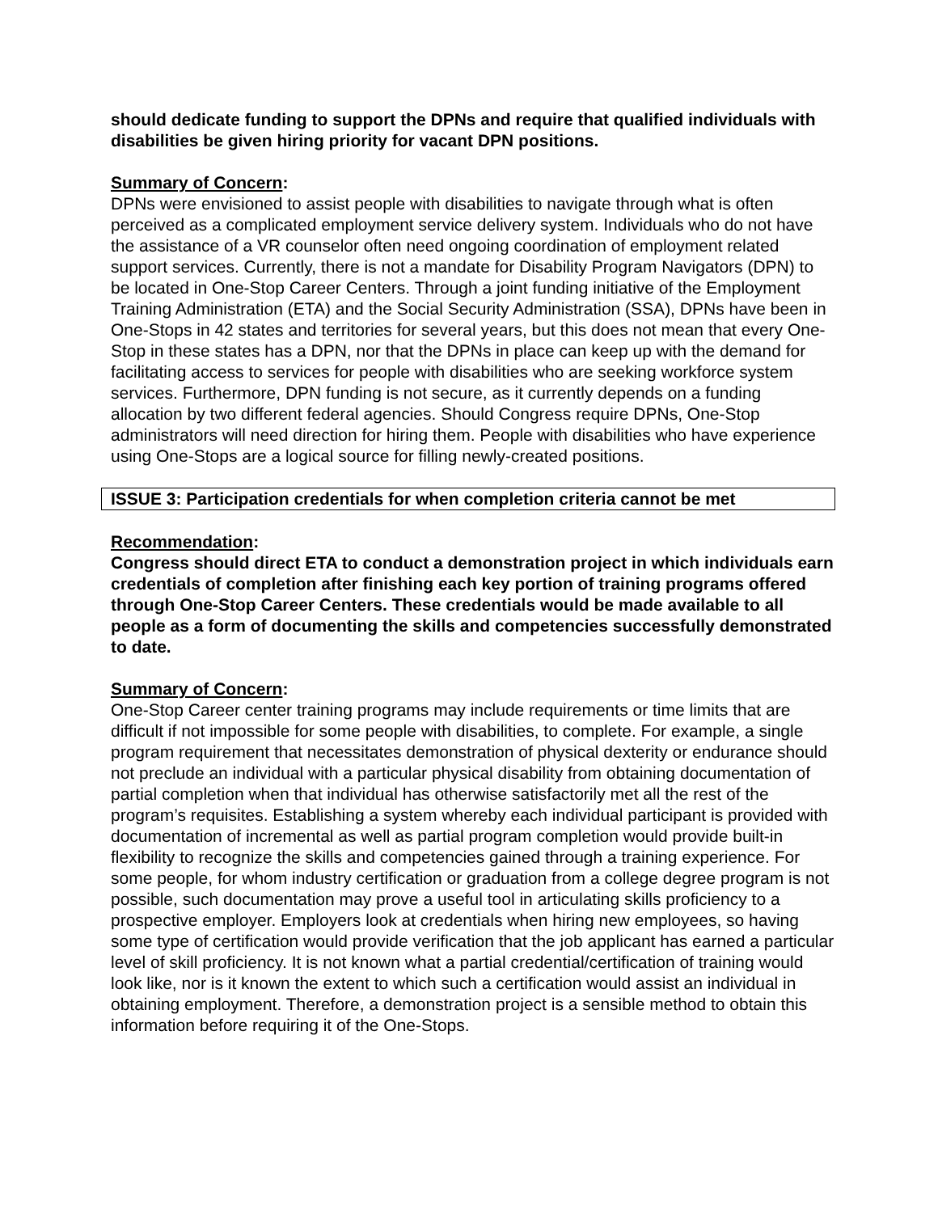should dedicate funding to support the DPNs and require that qualified individuals with disabilities be given hiring priority for vacant DPN positions.
Summary of Concern:
DPNs were envisioned to assist people with disabilities to navigate through what is often perceived as a complicated employment service delivery system. Individuals who do not have the assistance of a VR counselor often need ongoing coordination of employment related support services. Currently, there is not a mandate for Disability Program Navigators (DPN) to be located in One-Stop Career Centers. Through a joint funding initiative of the Employment Training Administration (ETA) and the Social Security Administration (SSA), DPNs have been in One-Stops in 42 states and territories for several years, but this does not mean that every One-Stop in these states has a DPN, nor that the DPNs in place can keep up with the demand for facilitating access to services for people with disabilities who are seeking workforce system services. Furthermore, DPN funding is not secure, as it currently depends on a funding allocation by two different federal agencies. Should Congress require DPNs, One-Stop administrators will need direction for hiring them. People with disabilities who have experience using One-Stops are a logical source for filling newly-created positions.
ISSUE 3: Participation credentials for when completion criteria cannot be met
Recommendation:
Congress should direct ETA to conduct a demonstration project in which individuals earn credentials of completion after finishing each key portion of training programs offered through One-Stop Career Centers. These credentials would be made available to all people as a form of documenting the skills and competencies successfully demonstrated to date.
Summary of Concern:
One-Stop Career center training programs may include requirements or time limits that are difficult if not impossible for some people with disabilities, to complete. For example, a single program requirement that necessitates demonstration of physical dexterity or endurance should not preclude an individual with a particular physical disability from obtaining documentation of partial completion when that individual has otherwise satisfactorily met all the rest of the program’s requisites. Establishing a system whereby each individual participant is provided with documentation of incremental as well as partial program completion would provide built-in flexibility to recognize the skills and competencies gained through a training experience. For some people, for whom industry certification or graduation from a college degree program is not possible, such documentation may prove a useful tool in articulating skills proficiency to a prospective employer. Employers look at credentials when hiring new employees, so having some type of certification would provide verification that the job applicant has earned a particular level of skill proficiency. It is not known what a partial credential/certification of training would look like, nor is it known the extent to which such a certification would assist an individual in obtaining employment. Therefore, a demonstration project is a sensible method to obtain this information before requiring it of the One-Stops.